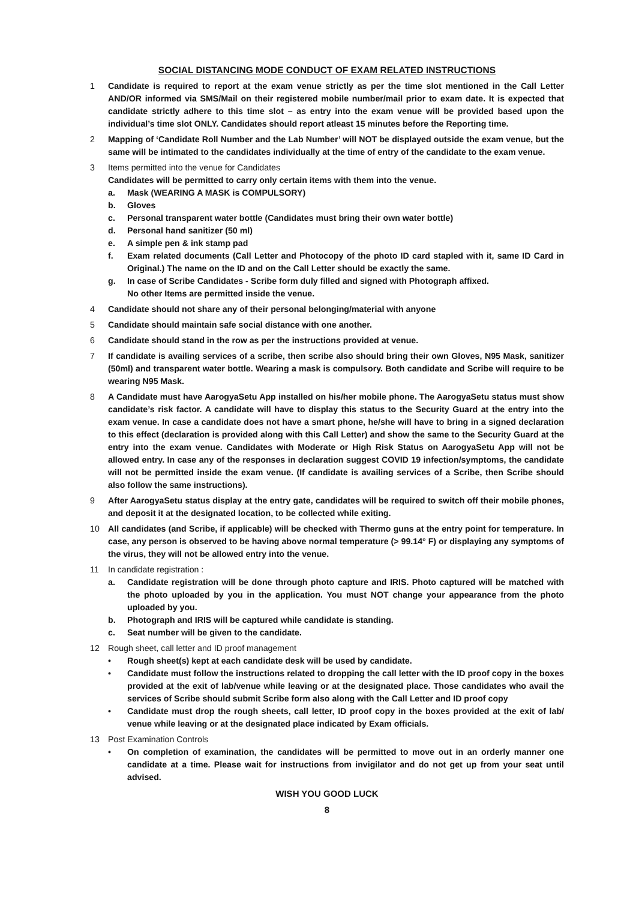SOCIAL DISTANCING MODE CONDUCT OF EXAM RELATED INSTRUCTIONS
1 Candidate is required to report at the exam venue strictly as per the time slot mentioned in the Call Letter AND/OR informed via SMS/Mail on their registered mobile number/mail prior to exam date. It is expected that candidate strictly adhere to this time slot – as entry into the exam venue will be provided based upon the individual’s time slot ONLY. Candidates should report atleast 15 minutes before the Reporting time.
2 Mapping of ‘Candidate Roll Number and the Lab Number’ will NOT be displayed outside the exam venue, but the same will be intimated to the candidates individually at the time of entry of the candidate to the exam venue.
3 Items permitted into the venue for Candidates
Candidates will be permitted to carry only certain items with them into the venue.
a. Mask (WEARING A MASK is COMPULSORY)
b. Gloves
c. Personal transparent water bottle (Candidates must bring their own water bottle)
d. Personal hand sanitizer (50 ml)
e. A simple pen & ink stamp pad
f. Exam related documents (Call Letter and Photocopy of the photo ID card stapled with it, same ID Card in Original.) The name on the ID and on the Call Letter should be exactly the same.
g. In case of Scribe Candidates - Scribe form duly filled and signed with Photograph affixed.
No other Items are permitted inside the venue.
4 Candidate should not share any of their personal belonging/material with anyone
5 Candidate should maintain safe social distance with one another.
6 Candidate should stand in the row as per the instructions provided at venue.
7 If candidate is availing services of a scribe, then scribe also should bring their own Gloves, N95 Mask, sanitizer (50ml) and transparent water bottle. Wearing a mask is compulsory. Both candidate and Scribe will require to be wearing N95 Mask.
8 A Candidate must have AarogyaSetu App installed on his/her mobile phone. The AarogyaSetu status must show candidate’s risk factor. A candidate will have to display this status to the Security Guard at the entry into the exam venue. In case a candidate does not have a smart phone, he/she will have to bring in a signed declaration to this effect (declaration is provided along with this Call Letter) and show the same to the Security Guard at the entry into the exam venue. Candidates with Moderate or High Risk Status on AarogyaSetu App will not be allowed entry. In case any of the responses in declaration suggest COVID 19 infection/symptoms, the candidate will not be permitted inside the exam venue. (If candidate is availing services of a Scribe, then Scribe should also follow the same instructions).
9 After AarogyaSetu status display at the entry gate, candidates will be required to switch off their mobile phones, and deposit it at the designated location, to be collected while exiting.
10 All candidates (and Scribe, if applicable) will be checked with Thermo guns at the entry point for temperature. In case, any person is observed to be having above normal temperature (> 99.14° F) or displaying any symptoms of the virus, they will not be allowed entry into the venue.
11 In candidate registration :
a. Candidate registration will be done through photo capture and IRIS. Photo captured will be matched with the photo uploaded by you in the application. You must NOT change your appearance from the photo uploaded by you.
b. Photograph and IRIS will be captured while candidate is standing.
c. Seat number will be given to the candidate.
12 Rough sheet, call letter and ID proof management
• Rough sheet(s) kept at each candidate desk will be used by candidate.
• Candidate must follow the instructions related to dropping the call letter with the ID proof copy in the boxes provided at the exit of lab/venue while leaving or at the designated place. Those candidates who avail the services of Scribe should submit Scribe form also along with the Call Letter and ID proof copy
• Candidate must drop the rough sheets, call letter, ID proof copy in the boxes provided at the exit of lab/ venue while leaving or at the designated place indicated by Exam officials.
13 Post Examination Controls
• On completion of examination, the candidates will be permitted to move out in an orderly manner one candidate at a time. Please wait for instructions from invigilator and do not get up from your seat until advised.
WISH YOU GOOD LUCK
8